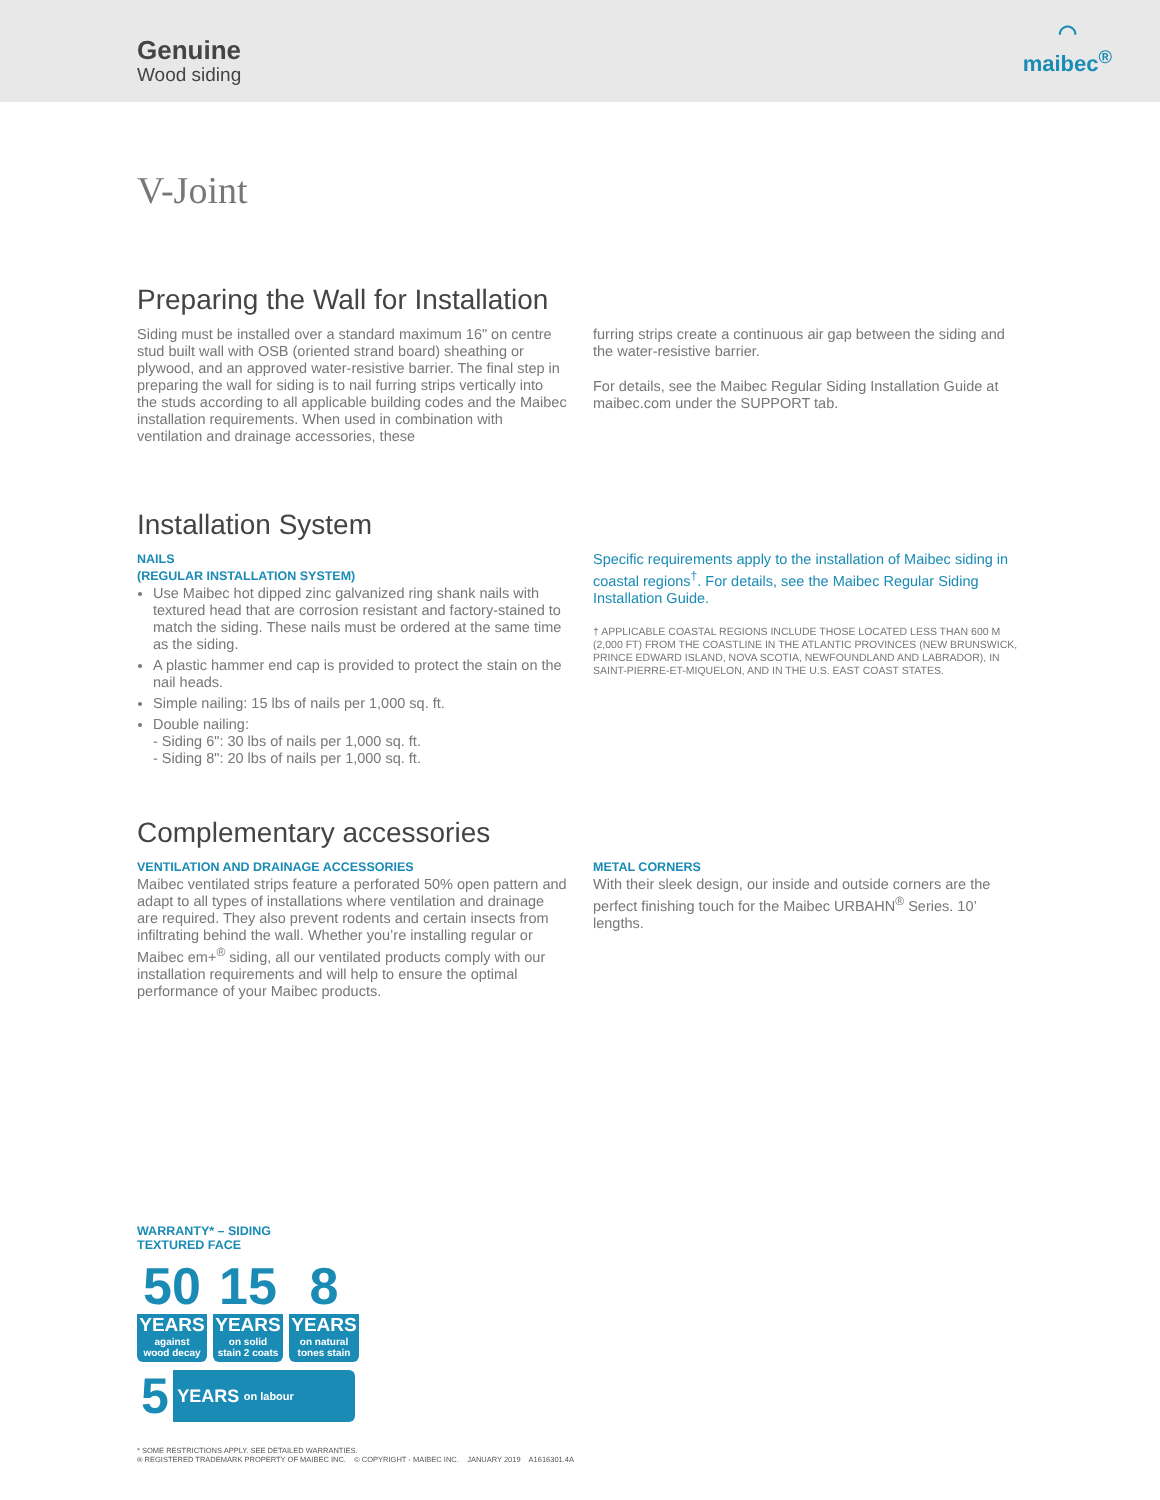Genuine
Wood siding
◠
maibec<sup>®</sup>
V-Joint
Preparing the Wall for Installation
Siding must be installed over a standard maximum 16" on centre stud built wall with OSB (oriented strand board) sheathing or plywood, and an approved water-resistive barrier. The final step in preparing the wall for siding is to nail furring strips vertically into the studs according to all applicable building codes and the Maibec installation requirements. When used in combination with ventilation and drainage accessories, these
furring strips create a continuous air gap between the siding and the water-resistive barrier.
For details, see the Maibec Regular Siding Installation Guide at maibec.com under the SUPPORT tab.
Installation System
NAILS
(REGULAR INSTALLATION SYSTEM)
Use Maibec hot dipped zinc galvanized ring shank nails with textured head that are corrosion resistant and factory-stained to match the siding. These nails must be ordered at the same time as the siding.
A plastic hammer end cap is provided to protect the stain on the nail heads.
Simple nailing: 15 lbs of nails per 1,000 sq. ft.
Double nailing:
- Siding 6": 30 lbs of nails per 1,000 sq. ft.
- Siding 8": 20 lbs of nails per 1,000 sq. ft.
Specific requirements apply to the installation of Maibec siding in coastal regions<sup>†</sup>. For details, see the Maibec Regular Siding Installation Guide.
† APPLICABLE COASTAL REGIONS INCLUDE THOSE LOCATED LESS THAN 600 M (2,000 FT) FROM THE COASTLINE IN THE ATLANTIC PROVINCES (NEW BRUNSWICK, PRINCE EDWARD ISLAND, NOVA SCOTIA, NEWFOUNDLAND AND LABRADOR), IN SAINT-PIERRE-ET-MIQUELON, AND IN THE U.S. EAST COAST STATES.
Complementary accessories
VENTILATION AND DRAINAGE ACCESSORIES
Maibec ventilated strips feature a perforated 50% open pattern and adapt to all types of installations where ventilation and drainage are required. They also prevent rodents and certain insects from infiltrating behind the wall. Whether you’re installing regular or Maibec em+<sup>®</sup> siding, all our ventilated products comply with our installation requirements and will help to ensure the optimal performance of your Maibec products.
METAL CORNERS
With their sleek design, our inside and outside corners are the perfect finishing touch for the Maibec URBAHN<sup>®</sup> Series. 10’ lengths.
WARRANTY* – SIDING
TEXTURED FACE
50
YEARS
against
wood decay
15
YEARS
on solid
stain 2 coats
8
YEARS
on natural
tones stain
5 YEARS on labour
* SOME RESTRICTIONS APPLY. SEE DETAILED WARRANTIES.
® REGISTERED TRADEMARK PROPERTY OF MAIBEC INC. © COPYRIGHT - MAIBEC INC. JANUARY 2019 A1616301.4A